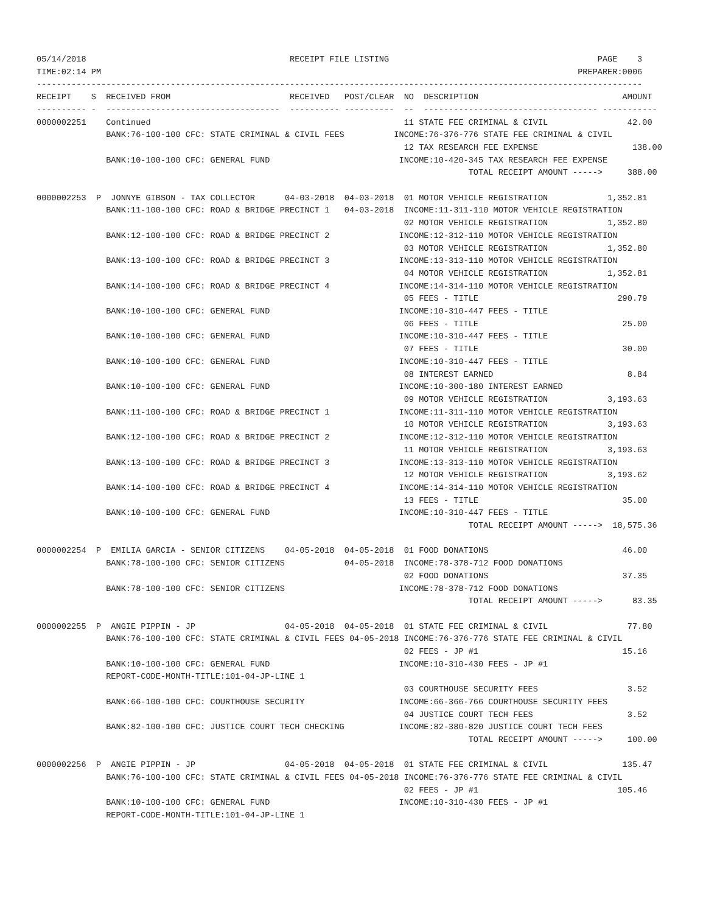05/14/2018                                         RECEIPT FILE LISTING                                          PAGE    3
TIME:02:14 PM                                                                                                PREPARER:0006
--------------------------------------------------------------------------------------------------------------------------
RECEIPT    S  RECEIVED FROM                        RECEIVED   POST/CLEAR  NO  DESCRIPTION                             AMOUNT
---------- -  -----------------------------------  ---------- ----------  --  ----------------------------------- -----------
0000002251    Continued                                                   11 STATE FEE CRIMINAL & CIVIL                42.00
              BANK:76-100-100 CFC: STATE CRIMINAL & CIVIL FEES          INCOME:76-376-776 STATE FEE CRIMINAL & CIVIL
                                                                          12 TAX RESEARCH FEE EXPENSE                   138.00
              BANK:10-100-100 CFC: GENERAL FUND                          INCOME:10-420-345 TAX RESEARCH FEE EXPENSE
                                                                                       TOTAL RECEIPT AMOUNT ----->     388.00

0000002253  P  JONNYE GIBSON - TAX COLLECTOR      04-03-2018  04-03-2018  01 MOTOR VEHICLE REGISTRATION            1,352.81
              BANK:11-100-100 CFC: ROAD & BRIDGE PRECINCT 1   04-03-2018  INCOME:11-311-110 MOTOR VEHICLE REGISTRATION
                                                                          02 MOTOR VEHICLE REGISTRATION            1,352.80
              BANK:12-100-100 CFC: ROAD & BRIDGE PRECINCT 2              INCOME:12-312-110 MOTOR VEHICLE REGISTRATION
                                                                          03 MOTOR VEHICLE REGISTRATION            1,352.80
              BANK:13-100-100 CFC: ROAD & BRIDGE PRECINCT 3              INCOME:13-313-110 MOTOR VEHICLE REGISTRATION
                                                                          04 MOTOR VEHICLE REGISTRATION            1,352.81
              BANK:14-100-100 CFC: ROAD & BRIDGE PRECINCT 4              INCOME:14-314-110 MOTOR VEHICLE REGISTRATION
                                                                          05 FEES - TITLE                            290.79
              BANK:10-100-100 CFC: GENERAL FUND                          INCOME:10-310-447 FEES - TITLE
                                                                          06 FEES - TITLE                             25.00
              BANK:10-100-100 CFC: GENERAL FUND                          INCOME:10-310-447 FEES - TITLE
                                                                          07 FEES - TITLE                             30.00
              BANK:10-100-100 CFC: GENERAL FUND                          INCOME:10-310-447 FEES - TITLE
                                                                          08 INTEREST EARNED                           8.84
              BANK:10-100-100 CFC: GENERAL FUND                          INCOME:10-300-180 INTEREST EARNED
                                                                          09 MOTOR VEHICLE REGISTRATION            3,193.63
              BANK:11-100-100 CFC: ROAD & BRIDGE PRECINCT 1              INCOME:11-311-110 MOTOR VEHICLE REGISTRATION
                                                                          10 MOTOR VEHICLE REGISTRATION            3,193.63
              BANK:12-100-100 CFC: ROAD & BRIDGE PRECINCT 2              INCOME:12-312-110 MOTOR VEHICLE REGISTRATION
                                                                          11 MOTOR VEHICLE REGISTRATION            3,193.63
              BANK:13-100-100 CFC: ROAD & BRIDGE PRECINCT 3              INCOME:13-313-110 MOTOR VEHICLE REGISTRATION
                                                                          12 MOTOR VEHICLE REGISTRATION            3,193.62
              BANK:14-100-100 CFC: ROAD & BRIDGE PRECINCT 4              INCOME:14-314-110 MOTOR VEHICLE REGISTRATION
                                                                          13 FEES - TITLE                             35.00
              BANK:10-100-100 CFC: GENERAL FUND                          INCOME:10-310-447 FEES - TITLE
                                                                                       TOTAL RECEIPT AMOUNT ----->  18,575.36

0000002254  P  EMILIA GARCIA - SENIOR CITIZENS    04-05-2018  04-05-2018  01 FOOD DONATIONS                           46.00
              BANK:78-100-100 CFC: SENIOR CITIZENS            04-05-2018  INCOME:78-378-712 FOOD DONATIONS
                                                                          02 FOOD DONATIONS                           37.35
              BANK:78-100-100 CFC: SENIOR CITIZENS                       INCOME:78-378-712 FOOD DONATIONS
                                                                                       TOTAL RECEIPT AMOUNT ----->      83.35

0000002255  P  ANGIE PIPPIN - JP                  04-05-2018  04-05-2018  01 STATE FEE CRIMINAL & CIVIL                77.80
              BANK:76-100-100 CFC: STATE CRIMINAL & CIVIL FEES 04-05-2018 INCOME:76-376-776 STATE FEE CRIMINAL & CIVIL
                                                                          02 FEES - JP #1                             15.16
              BANK:10-100-100 CFC: GENERAL FUND                          INCOME:10-310-430 FEES - JP #1
              REPORT-CODE-MONTH-TITLE:101-04-JP-LINE 1
                                                                          03 COURTHOUSE SECURITY FEES                  3.52
              BANK:66-100-100 CFC: COURTHOUSE SECURITY                   INCOME:66-366-766 COURTHOUSE SECURITY FEES
                                                                          04 JUSTICE COURT TECH FEES                   3.52
              BANK:82-100-100 CFC: JUSTICE COURT TECH CHECKING           INCOME:82-380-820 JUSTICE COURT TECH FEES
                                                                                       TOTAL RECEIPT AMOUNT ----->     100.00

0000002256  P  ANGIE PIPPIN - JP                  04-05-2018  04-05-2018  01 STATE FEE CRIMINAL & CIVIL               135.47
              BANK:76-100-100 CFC: STATE CRIMINAL & CIVIL FEES 04-05-2018 INCOME:76-376-776 STATE FEE CRIMINAL & CIVIL
                                                                          02 FEES - JP #1                            105.46
              BANK:10-100-100 CFC: GENERAL FUND                          INCOME:10-310-430 FEES - JP #1
              REPORT-CODE-MONTH-TITLE:101-04-JP-LINE 1